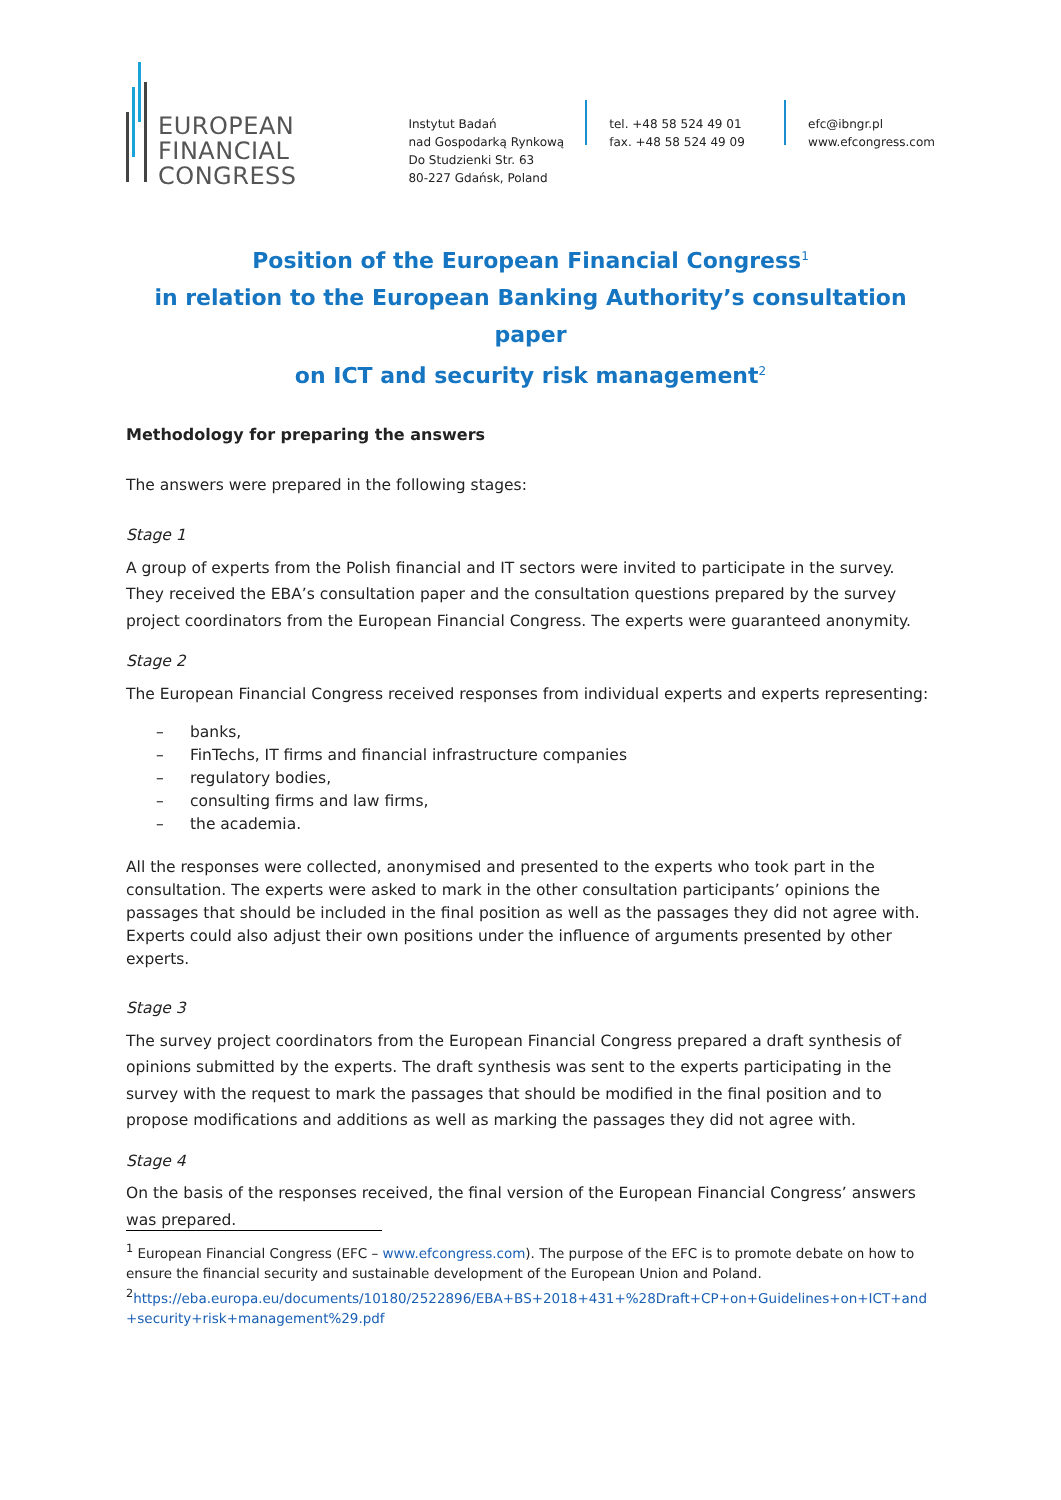EUROPEAN
FINANCIAL
CONGRESS
Instytut Badań
nad Gospodarką Rynkową
Do Studzienki Str. 63
80-227 Gdańsk, Poland
tel. +48 58 524 49 01
fax. +48 58 524 49 09
efc@ibngr.pl
www.efcongress.com
Position of the European Financial Congress<sup>1</sup>
in relation to the European Banking Authority’s consultation paper
on ICT and security risk management<sup>2</sup>
Methodology for preparing the answers
The answers were prepared in the following stages:
Stage 1
A group of experts from the Polish financial and IT sectors were invited to participate in the survey. They received the EBA’s consultation paper and the consultation questions prepared by the survey project coordinators from the European Financial Congress. The experts were guaranteed anonymity.
Stage 2
The European Financial Congress received responses from individual experts and experts representing:
– banks,
– FinTechs, IT firms and financial infrastructure companies
– regulatory bodies,
– consulting firms and law firms,
– the academia.
All the responses were collected, anonymised and presented to the experts who took part in the consultation. The experts were asked to mark in the other consultation participants’ opinions the passages that should be included in the final position as well as the passages they did not agree with. Experts could also adjust their own positions under the influence of arguments presented by other experts.
Stage 3
The survey project coordinators from the European Financial Congress prepared a draft synthesis of opinions submitted by the experts. The draft synthesis was sent to the experts participating in the survey with the request to mark the passages that should be modified in the final position and to propose modifications and additions as well as marking the passages they did not agree with.
Stage 4
On the basis of the responses received, the final version of the European Financial Congress’ answers was prepared.
<sup>1</sup> European Financial Congress (EFC – www.efcongress.com). The purpose of the EFC is to promote debate on how to ensure the financial security and sustainable development of the European Union and Poland.
<sup>2</sup> https://eba.europa.eu/documents/10180/2522896/EBA+BS+2018+431+%28Draft+CP+on+Guidelines+on+ICT+and+security+risk+management%29.pdf